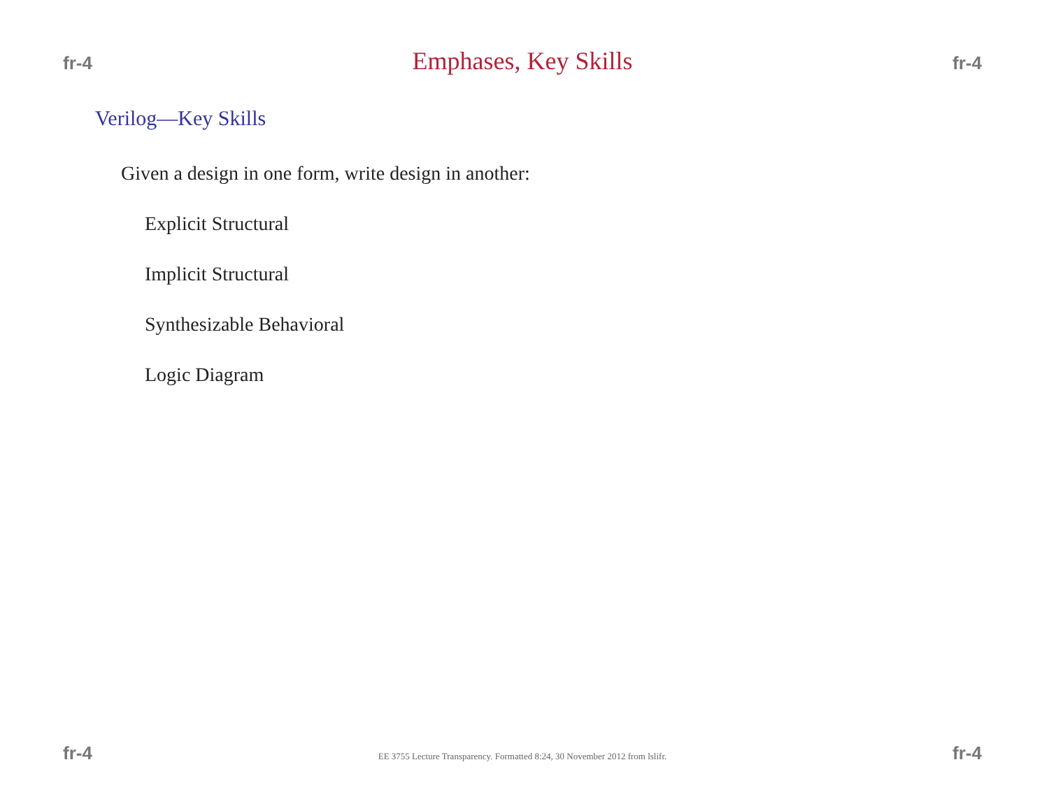fr-4 Emphases, Key Skills fr-4
Verilog—Key Skills
Given a design in one form, write design in another:
Explicit Structural
Implicit Structural
Synthesizable Behavioral
Logic Diagram
fr-4 EE 3755 Lecture Transparency. Formatted 8:24, 30 November 2012 from lslifr. fr-4